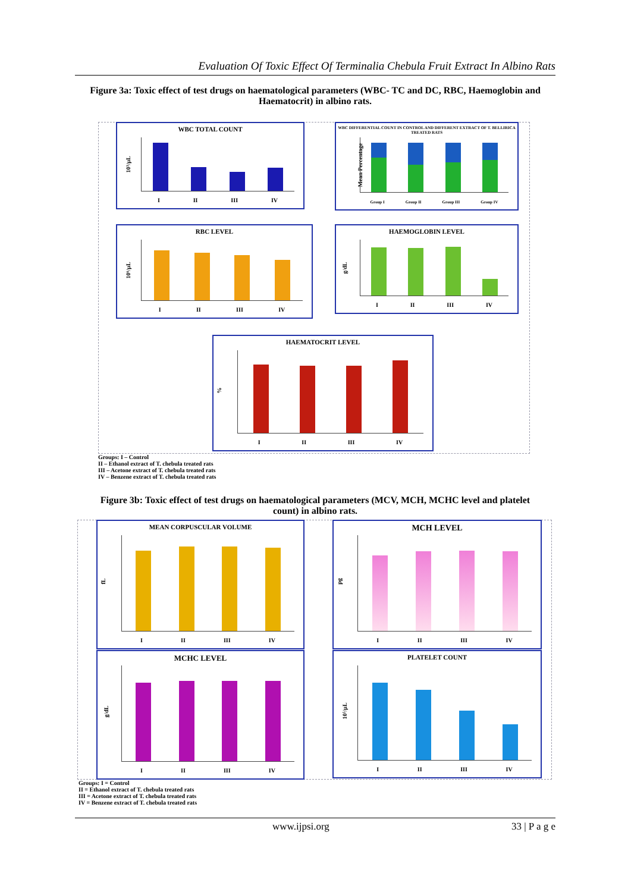Evaluation Of Toxic Effect Of Terminalia Chebula Fruit Extract In Albino Rats
Figure 3a: Toxic effect of test drugs on haematological parameters (WBC- TC and DC, RBC, Haemoglobin and Haematocrit) in albino rats.
WBC TOTAL COUNT
10³/μL
I II III IV
WBC DIFFERENTIAL COUNT IN CONTROL AND DIFFERENT EXTRACT OF T. BELLIRICA TREATED RATS
Mean Percentage
Group I Group II Group III Group IV
RBC LEVEL
10⁶/μL
I II III IV
HAEMOGLOBIN LEVEL
g/dL
I II III IV
HAEMATOCRIT LEVEL
%
I II III IV
Groups: I – Control
II – Ethanol extract of T. chebula treated rats
III – Acetone extract of T. chebula treated rats
IV – Benzene extract of T. chebula treated rats
Figure 3b: Toxic effect of test drugs on haematological parameters (MCV, MCH, MCHC level and platelet count) in albino rats.
MEAN CORPUSCULAR VOLUME
fL
I II III IV
MCH LEVEL
pg
I II III IV
MCHC LEVEL
g/dL
I II III IV
PLATELET COUNT
10⁵/μL
I II III IV
Groups: I = Control
II = Ethanol extract of T. chebula treated rats
III = Acetone extract of T. chebula treated rats
IV = Benzene extract of T. chebula treated rats
www.ijpsi.org 33 | P a g e